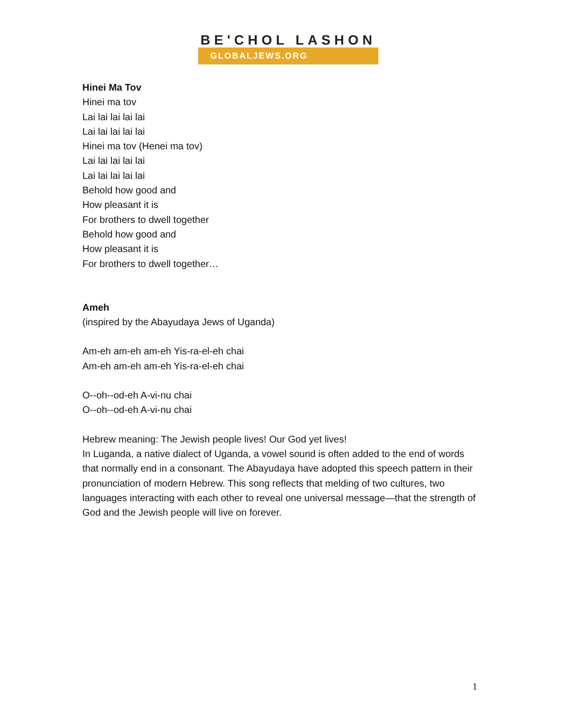BE'CHOL LASHON
GLOBALJEWS.ORG
Hinei Ma Tov
Hinei ma tov
Lai lai lai lai lai
Lai lai lai lai lai
Hinei ma tov (Henei ma tov)
Lai lai lai lai lai
Lai lai lai lai lai
Behold how good and
How pleasant it is
For brothers to dwell together
Behold how good and
How pleasant it is
For brothers to dwell together…
Ameh
(inspired by the Abayudaya Jews of Uganda)
Am-eh am-eh am-eh Yis-ra-el-eh chai
Am-eh am-eh am-eh Yis-ra-el-eh chai
O--oh--od-eh A-vi-nu chai
O--oh--od-eh A-vi-nu chai
Hebrew meaning: The Jewish people lives! Our God yet lives!
In Luganda, a native dialect of Uganda, a vowel sound is often added to the end of words that normally end in a consonant. The Abayudaya have adopted this speech pattern in their pronunciation of modern Hebrew. This song reflects that melding of two cultures, two languages interacting with each other to reveal one universal message—that the strength of God and the Jewish people will live on forever.
1